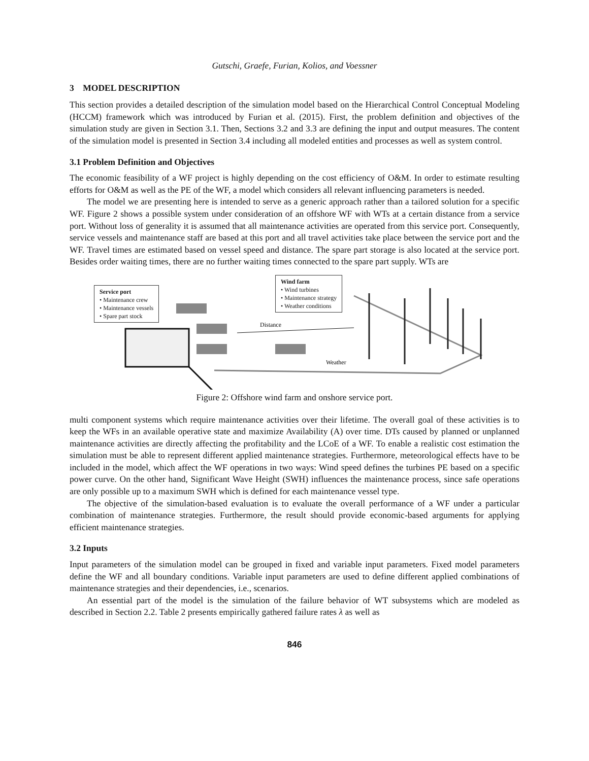Gutschi, Graefe, Furian, Kolios, and Voessner
3 MODEL DESCRIPTION
This section provides a detailed description of the simulation model based on the Hierarchical Control Conceptual Modeling (HCCM) framework which was introduced by Furian et al. (2015). First, the problem definition and objectives of the simulation study are given in Section 3.1. Then, Sections 3.2 and 3.3 are defining the input and output measures. The content of the simulation model is presented in Section 3.4 including all modeled entities and processes as well as system control.
3.1 Problem Definition and Objectives
The economic feasibility of a WF project is highly depending on the cost efficiency of O&M. In order to estimate resulting efforts for O&M as well as the PE of the WF, a model which considers all relevant influencing parameters is needed.
The model we are presenting here is intended to serve as a generic approach rather than a tailored solution for a specific WF. Figure 2 shows a possible system under consideration of an offshore WF with WTs at a certain distance from a service port. Without loss of generality it is assumed that all maintenance activities are operated from this service port. Consequently, service vessels and maintenance staff are based at this port and all travel activities take place between the service port and the WF. Travel times are estimated based on vessel speed and distance. The spare part storage is also located at the service port. Besides order waiting times, there are no further waiting times connected to the spare part supply. WTs are
Distance
Weather
Service port
• Maintenance crew
• Maintenance vessels
• Spare part stock
Wind farm
• Wind turbines
• Maintenance strategy
• Weather conditions
Figure 2: Offshore wind farm and onshore service port.
multi component systems which require maintenance activities over their lifetime. The overall goal of these activities is to keep the WFs in an available operative state and maximize Availability (A) over time. DTs caused by planned or unplanned maintenance activities are directly affecting the profitability and the LCoE of a WF. To enable a realistic cost estimation the simulation must be able to represent different applied maintenance strategies. Furthermore, meteorological effects have to be included in the model, which affect the WF operations in two ways: Wind speed defines the turbines PE based on a specific power curve. On the other hand, Significant Wave Height (SWH) influences the maintenance process, since safe operations are only possible up to a maximum SWH which is defined for each maintenance vessel type.
The objective of the simulation-based evaluation is to evaluate the overall performance of a WF under a particular combination of maintenance strategies. Furthermore, the result should provide economic-based arguments for applying efficient maintenance strategies.
3.2 Inputs
Input parameters of the simulation model can be grouped in fixed and variable input parameters. Fixed model parameters define the WF and all boundary conditions. Variable input parameters are used to define different applied combinations of maintenance strategies and their dependencies, i.e., scenarios.
An essential part of the model is the simulation of the failure behavior of WT subsystems which are modeled as described in Section 2.2. Table 2 presents empirically gathered failure rates λ as well as
846